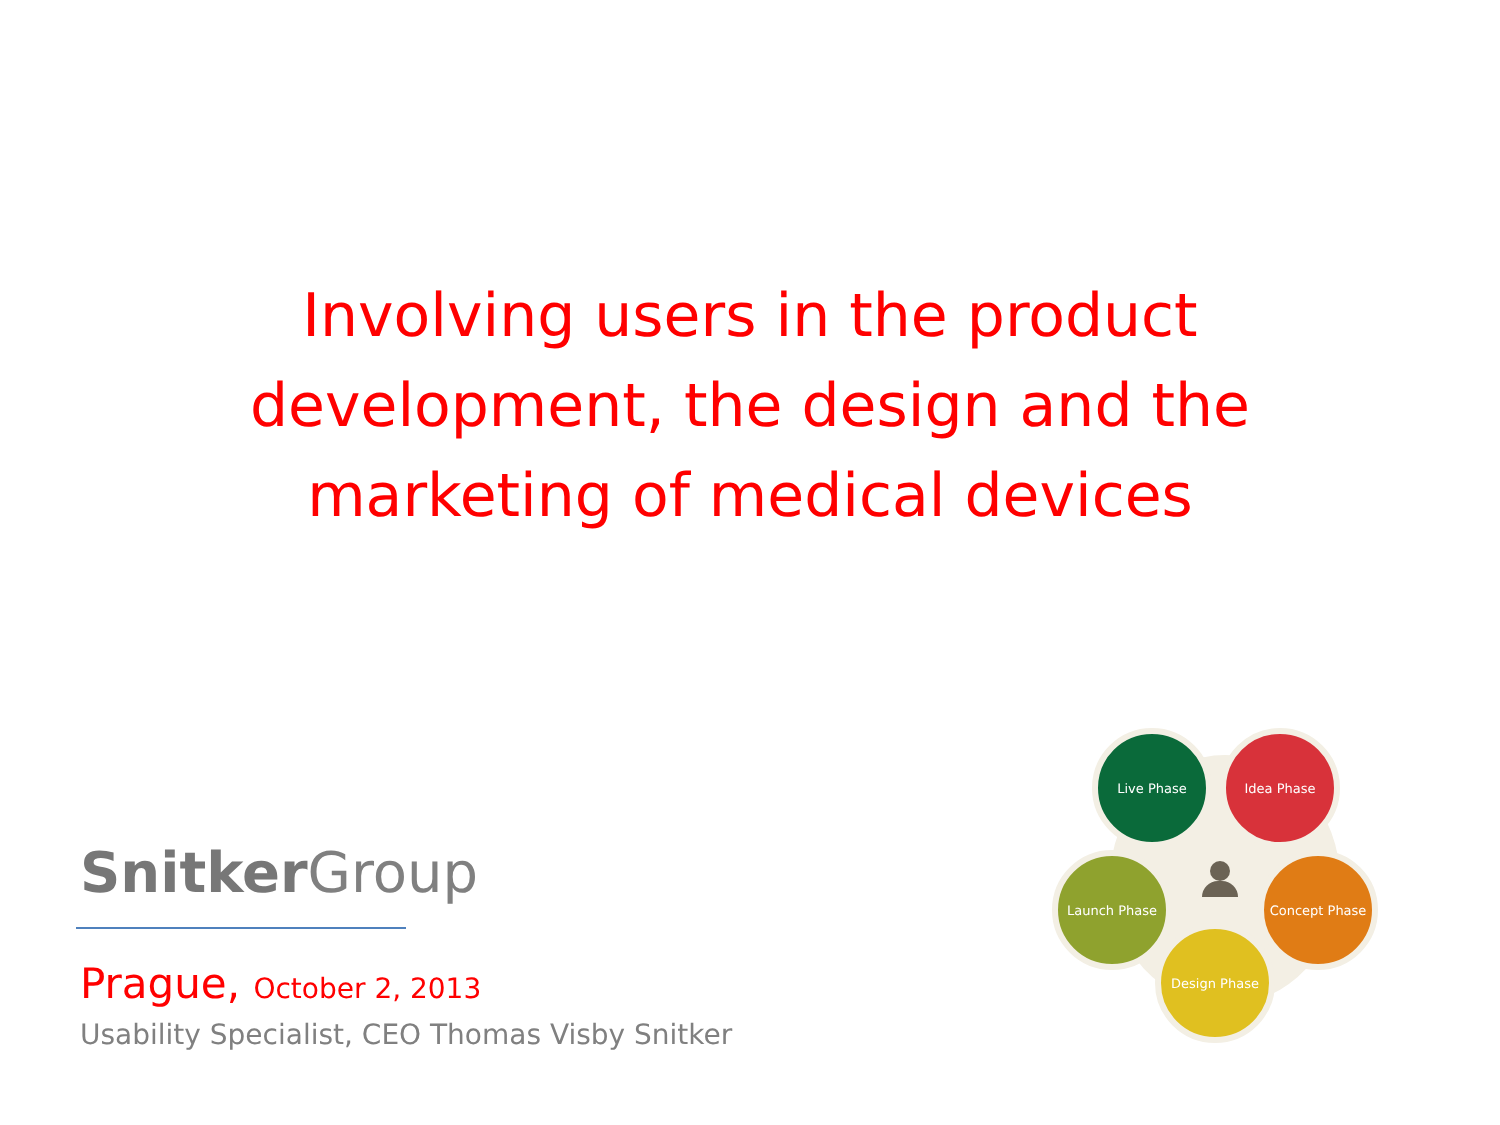Involving users in the product development, the design and the marketing of medical devices
Snitker Group
Prague, October 2, 2013
Usability Specialist, CEO Thomas Visby Snitker
Live Phase Idea Phase
Launch Phase Concept Phase
Design Phase